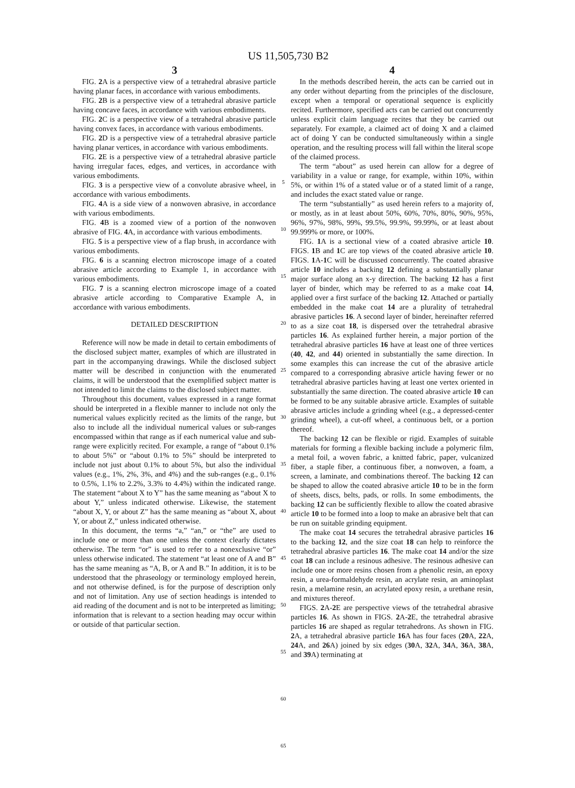US 11,505,730 B2
3
FIG. 2 A is a perspective view of a tetrahedral abrasive particle having planar faces, in accordance with various embodiments.
FIG. 2 B is a perspective view of a tetrahedral abrasive particle having concave faces, in accordance with various embodiments.
FIG. 2 C is a perspective view of a tetrahedral abrasive particle having convex faces, in accordance with various embodiments.
FIG. 2 D is a perspective view of a tetrahedral abrasive particle having planar vertices, in accordance with various embodiments.
FIG. 2 E is a perspective view of a tetrahedral abrasive particle having irregular faces, edges, and vertices, in accordance with various embodiments.
FIG. 3 is a perspective view of a convolute abrasive wheel, in accordance with various embodiments.
FIG. 4 A is a side view of a nonwoven abrasive, in accordance with various embodiments.
FIG. 4 B is a zoomed view of a portion of the nonwoven abrasive of FIG. 4 A, in accordance with various embodiments.
FIG. 5 is a perspective view of a flap brush, in accordance with various embodiments.
FIG. 6 is a scanning electron microscope image of a coated abrasive article according to Example 1, in accordance with various embodiments.
FIG. 7 is a scanning electron microscope image of a coated abrasive article according to Comparative Example A, in accordance with various embodiments.
DETAILED DESCRIPTION
Reference will now be made in detail to certain embodiments of the disclosed subject matter, examples of which are illustrated in part in the accompanying drawings. While the disclosed subject matter will be described in conjunction with the enumerated claims, it will be understood that the exemplified subject matter is not intended to limit the claims to the disclosed subject matter.
Throughout this document, values expressed in a range format should be interpreted in a flexible manner to include not only the numerical values explicitly recited as the limits of the range, but also to include all the individual numerical values or sub-ranges encompassed within that range as if each numerical value and sub-range were explicitly recited. For example, a range of “about 0.1% to about 5%” or “about 0.1% to 5%” should be interpreted to include not just about 0.1% to about 5%, but also the individual values (e.g., 1%, 2%, 3%, and 4%) and the sub-ranges (e.g., 0.1% to 0.5%, 1.1% to 2.2%, 3.3% to 4.4%) within the indicated range. The statement “about X to Y” has the same meaning as “about X to about Y,” unless indicated otherwise. Likewise, the statement “about X, Y, or about Z” has the same meaning as “about X, about Y, or about Z,” unless indicated otherwise.
In this document, the terms “a,” “an,” or “the” are used to include one or more than one unless the context clearly dictates otherwise. The term “or” is used to refer to a nonexclusive “or” unless otherwise indicated. The statement “at least one of A and B” has the same meaning as “A, B, or A and B.” In addition, it is to be understood that the phraseology or terminology employed herein, and not otherwise defined, is for the purpose of description only and not of limitation. Any use of section headings is intended to aid reading of the document and is not to be interpreted as limiting; information that is relevant to a section heading may occur within or outside of that particular section.
5
10
15
20
25
30
35
40
45
50
55
60
65
4
In the methods described herein, the acts can be carried out in any order without departing from the principles of the disclosure, except when a temporal or operational sequence is explicitly recited. Furthermore, specified acts can be carried out concurrently unless explicit claim language recites that they be carried out separately. For example, a claimed act of doing X and a claimed act of doing Y can be conducted simultaneously within a single operation, and the resulting process will fall within the literal scope of the claimed process.
The term “about” as used herein can allow for a degree of variability in a value or range, for example, within 10%, within 5%, or within 1% of a stated value or of a stated limit of a range, and includes the exact stated value or range.
The term “substantially” as used herein refers to a majority of, or mostly, as in at least about 50%, 60%, 70%, 80%, 90%, 95%, 96%, 97%, 98%, 99%, 99.5%, 99.9%, 99.99%, or at least about 99.999% or more, or 100%.
FIG. 1 A is a sectional view of a coated abrasive article 10. FIGS. 1 B and 1 C are top views of the coated abrasive article 10. FIGS. 1 A-1 C will be discussed concurrently. The coated abrasive article 10 includes a backing 12 defining a substantially planar major surface along an x-y direction. The backing 12 has a first layer of binder, which may be referred to as a make coat 14, applied over a first surface of the backing 12. Attached or partially embedded in the make coat 14 are a plurality of tetrahedral abrasive particles 16. A second layer of binder, hereinafter referred to as a size coat 18, is dispersed over the tetrahedral abrasive particles 16. As explained further herein, a major portion of the tetrahedral abrasive particles 16 have at least one of three vertices (40, 42, and 44) oriented in substantially the same direction. In some examples this can increase the cut of the abrasive article compared to a corresponding abrasive article having fewer or no tetrahedral abrasive particles having at least one vertex oriented in substantially the same direction. The coated abrasive article 10 can be formed to be any suitable abrasive article. Examples of suitable abrasive articles include a grinding wheel (e.g., a depressed-center grinding wheel), a cut-off wheel, a continuous belt, or a portion thereof.
The backing 12 can be flexible or rigid. Examples of suitable materials for forming a flexible backing include a polymeric film, a metal foil, a woven fabric, a knitted fabric, paper, vulcanized fiber, a staple fiber, a continuous fiber, a nonwoven, a foam, a screen, a laminate, and combinations thereof. The backing 12 can be shaped to allow the coated abrasive article 10 to be in the form of sheets, discs, belts, pads, or rolls. In some embodiments, the backing 12 can be sufficiently flexible to allow the coated abrasive article 10 to be formed into a loop to make an abrasive belt that can be run on suitable grinding equipment.
The make coat 14 secures the tetrahedral abrasive particles 16 to the backing 12, and the size coat 18 can help to reinforce the tetrahedral abrasive particles 16. The make coat 14 and/or the size coat 18 can include a resinous adhesive. The resinous adhesive can include one or more resins chosen from a phenolic resin, an epoxy resin, a urea-formaldehyde resin, an acrylate resin, an aminoplast resin, a melamine resin, an acrylated epoxy resin, a urethane resin, and mixtures thereof.
FIGS. 2 A-2 E are perspective views of the tetrahedral abrasive particles 16. As shown in FIGS. 2 A-2 E, the tetrahedral abrasive particles 16 are shaped as regular tetrahedrons. As shown in FIG. 2 A, a tetrahedral abrasive particle 16 A has four faces (20 A, 22 A, 24 A, and 26 A) joined by six edges (30 A, 32 A, 34 A, 36 A, 38 A, and 39 A) terminating at